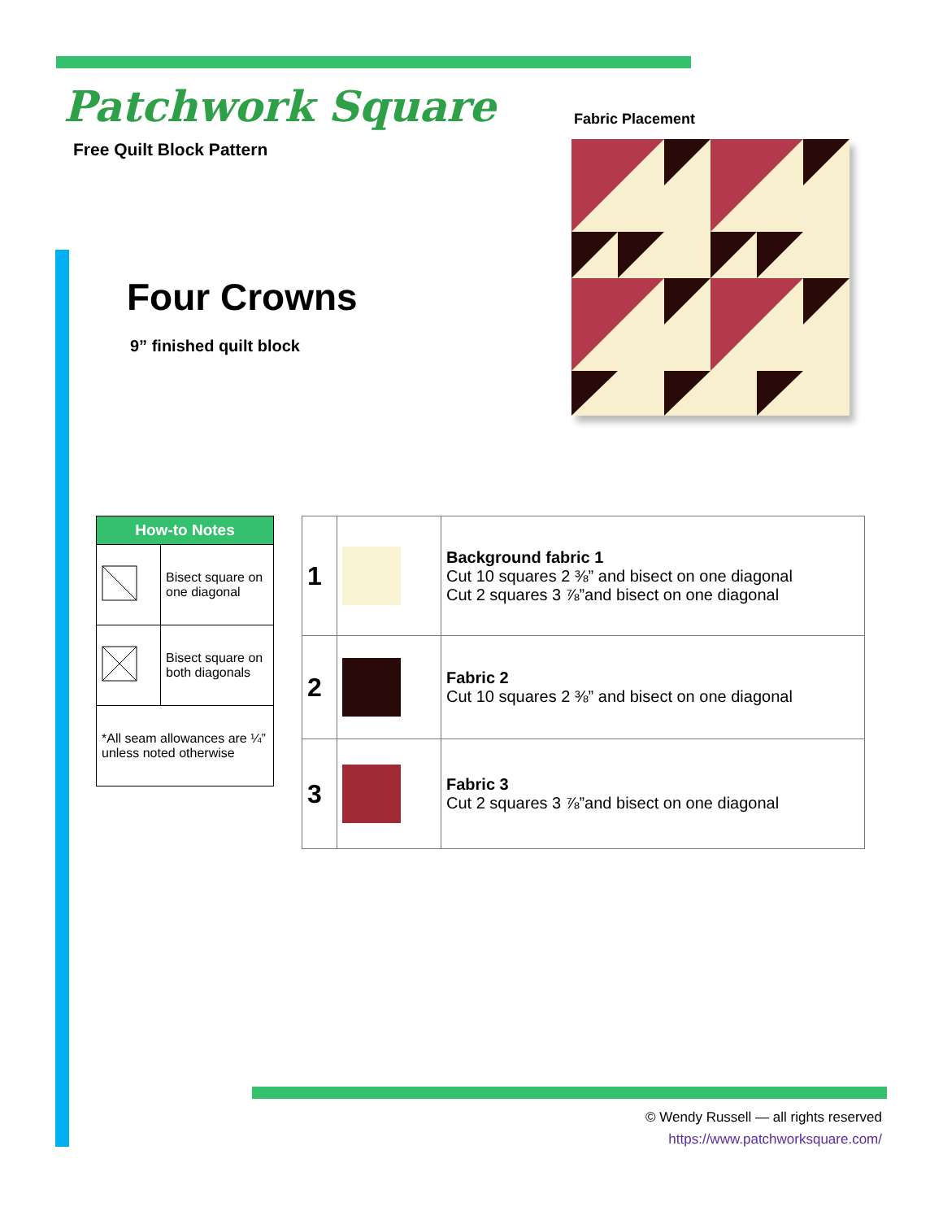Patchwork Square
Free Quilt Block Pattern
Fabric Placement
Four Crowns
9” finished quilt block
| How-to Notes | |
| --- | --- |
| | Bisect square on one diagonal |
| | Bisect square on both diagonals |
| *All seam allowances are ¼” unless noted otherwise | |
| 1 | | Background fabric 1 Cut 10 squares 2 ⅜” and bisect on one diagonal Cut 2 squares 3 ⅞”and bisect on one diagonal |
| 2 | | Fabric 2 Cut 10 squares 2 ⅜” and bisect on one diagonal |
| 3 | | Fabric 3 Cut 2 squares 3 ⅞”and bisect on one diagonal |
© Wendy Russell — all rights reserved
https://www.patchworksquare.com/